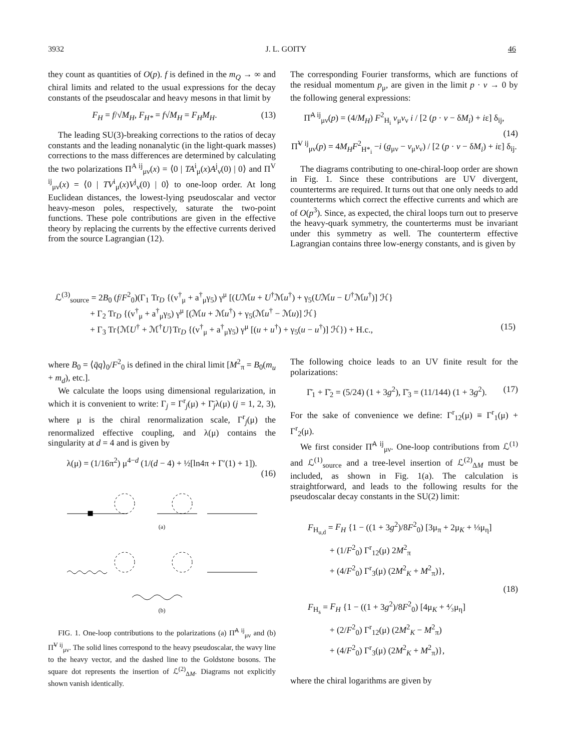3932 J. L. GOITY 46
they count as quantities of O(p). f is defined in the m<sub>Q</sub> → ∞ and chiral limits and related to the usual expressions for the decay constants of the pseudoscalar and heavy mesons in that limit by
F<sub>H</sub> = f/√M<sub>H</sub>, F<sub>H*</sub> = f√M<sub>H</sub> = F<sub>H</sub>M<sub>H</sub>. (13)
The leading SU(3)-breaking corrections to the ratios of decay constants and the leading nonanalytic (in the light-quark masses) corrections to the mass differences are determined by calculating the two polarizations Π<sup>A ij</sup><sub>μν</sub>(x) = ⟨0 | TA<sup>i</sup><sub>μ</sub>(x)A<sup>j</sup><sub>ν</sub>(0) | 0⟩ and Π<sup>V ij</sup><sub>μν</sub>(x) = ⟨0 | TV<sup>i</sup><sub>μ</sub>(x)V<sup>j</sup><sub>ν</sub>(0) | 0⟩ to one-loop order. At long Euclidean distances, the lowest-lying pseudoscalar and vector heavy-meson poles, respectively, saturate the two-point functions. These pole contributions are given in the effective theory by replacing the currents by the effective currents derived from the source Lagrangian (12).
The corresponding Fourier transforms, which are functions of the residual momentum p<sub>μ</sub>, are given in the limit p · v → 0 by the following general expressions:
Π̃<sup>A ij</sup><sub>μν</sub>(p) = (4/M<sub>H</sub>) F<sup>2</sup><sub>H<sub>i</sub></sub> v<sub>μ</sub>v<sub>ν</sub> i / [2 (p · v − δM<sub>i</sub>) + iε] δ<sub>ij</sub>,
(14)
Π̃<sup>V ij</sup><sub>μν</sub>(p) = 4M<sub>H</sub>F<sup>2</sup><sub>H*<sub>i</sub></sub> −i (g<sub>μν</sub> − v<sub>μ</sub>v<sub>ν</sub>) / [2 (p · v − δM<sub>i</sub>) + iε] δ<sub>ij</sub>.
The diagrams contributing to one-chiral-loop order are shown in Fig. 1. Since these contributions are UV divergent, counterterms are required. It turns out that one only needs to add counterterms which correct the effective currents and which are of O(p<sup>3</sup>). Since, as expected, the chiral loops turn out to preserve the heavy-quark symmetry, the counterterms must be invariant under this symmetry as well. The counterterm effective Lagrangian contains three low-energy constants, and is given by
ℒ<sup>(3)</sup><sub>source</sub> = 2B<sub>0</sub> (f/F<sup>2</sup><sub>0</sub>)(Γ<sub>1</sub> Tr<sub>D</sub> {(v<sup>†</sup><sub>μ</sub> + a<sup>†</sup><sub>μ</sub>γ<sub>5</sub>) γ<sup>μ</sup> [(Uℳu + U<sup>†</sup>ℳu<sup>†</sup>) + γ<sub>5</sub>(Uℳu − U<sup>†</sup>ℳu<sup>†</sup>)] ℋ}
+ Γ<sub>2</sub> Tr<sub>D</sub> {(v<sup>†</sup><sub>μ</sub> + a<sup>†</sup><sub>μ</sub>γ<sub>5</sub>) γ<sup>μ</sup> [(ℳu + ℳu<sup>†</sup>) + γ<sub>5</sub>(ℳu<sup>†</sup> − ℳu)] ℋ}
+ Γ<sub>3</sub> Tr{ℳU<sup>†</sup> + ℳ<sup>†</sup>U}Tr<sub>D</sub> {(v<sup>†</sup><sub>μ</sub> + a<sup>†</sup><sub>μ</sub>γ<sub>5</sub>) γ<sup>μ</sup> [(u + u<sup>†</sup>) + γ<sub>5</sub>(u − u<sup>†</sup>)] ℋ}) + H.c., (15)
where B<sub>0</sub> = ⟨q̄q⟩<sub>0</sub>/F<sup>2</sup><sub>0</sub> is defined in the chiral limit [M<sup>2</sup><sub>π</sub> = B<sub>0</sub>(m<sub>u</sub> + m<sub>d</sub>), etc.].
We calculate the loops using dimensional regularization, in which it is convenient to write: Γ<sub>j</sub> = Γ<sup>r</sup><sub>j</sub>(μ) + Γ̄<sub>j</sub>λ(μ) (j = 1, 2, 3), where μ is the chiral renormalization scale, Γ<sup>r</sup><sub>j</sub>(μ) the renormalized effective coupling, and λ(μ) contains the singularity at d = 4 and is given by
λ(μ) = (1/16π<sup>2</sup>) μ<sup>4−d</sup> (1/(d − 4) + ½[ln4π + Γ′(1) + 1]).
(16)
(a)
(b)
FIG. 1. One-loop contributions to the polarizations (a) Π̃<sup>A ij</sup><sub>μν</sub> and (b) Π̃<sup>V ij</sup><sub>μν</sub>. The solid lines correspond to the heavy pseudoscalar, the wavy line to the heavy vector, and the dashed line to the Goldstone bosons. The square dot represents the insertion of ℒ<sup>(2)</sup><sub>ΔM</sub>. Diagrams not explicitly shown vanish identically.
The following choice leads to an UV finite result for the polarizations:
Γ̄<sub>1</sub> + Γ̄<sub>2</sub> = (5/24) (1 + 3g<sup>2</sup>), Γ̄<sub>3</sub> = (11/144) (1 + 3g<sup>2</sup>). (17)
For the sake of convenience we define: Γ<sup>r</sup><sub>12</sub>(μ) ≡ Γ<sup>r</sup><sub>1</sub>(μ) + Γ<sup>r</sup><sub>2</sub>(μ).
We first consider Π̃<sup>A ij</sup><sub>μν</sub>. One-loop contributions from ℒ<sup>(1)</sup> and ℒ<sup>(1)</sup><sub>source</sub> and a tree-level insertion of ℒ<sup>(2)</sup><sub>ΔM</sub> must be included, as shown in Fig. 1(a). The calculation is straightforward, and leads to the following results for the pseudoscalar decay constants in the SU(2) limit:
F<sub>H<sub>u,d</sub></sub> = F<sub>H</sub> {1 − ((1 + 3g<sup>2</sup>)/8F<sup>2</sup><sub>0</sub>) [3μ<sub>π</sub> + 2μ<sub>K</sub> + ⅓μ<sub>η</sub>]
+ (1/F<sup>2</sup><sub>0</sub>) Γ<sup>r</sup><sub>12</sub>(μ) 2M<sup>2</sup><sub>π</sub>
+ (4/F<sup>2</sup><sub>0</sub>) Γ<sup>r</sup><sub>3</sub>(μ) (2M<sup>2</sup><sub>K</sub> + M<sup>2</sup><sub>π</sub>)},
(18)
F<sub>H<sub>s</sub></sub> = F<sub>H</sub> {1 − ((1 + 3g<sup>2</sup>)/8F<sup>2</sup><sub>0</sub>) [4μ<sub>K</sub> + ⁴⁄₃μ<sub>η</sub>]
+ (2/F<sup>2</sup><sub>0</sub>) Γ<sup>r</sup><sub>12</sub>(μ) (2M<sup>2</sup><sub>K</sub> − M<sup>2</sup><sub>π</sub>)
+ (4/F<sup>2</sup><sub>0</sub>) Γ<sup>r</sup><sub>3</sub>(μ) (2M<sup>2</sup><sub>K</sub> + M<sup>2</sup><sub>π</sub>)},
where the chiral logarithms are given by